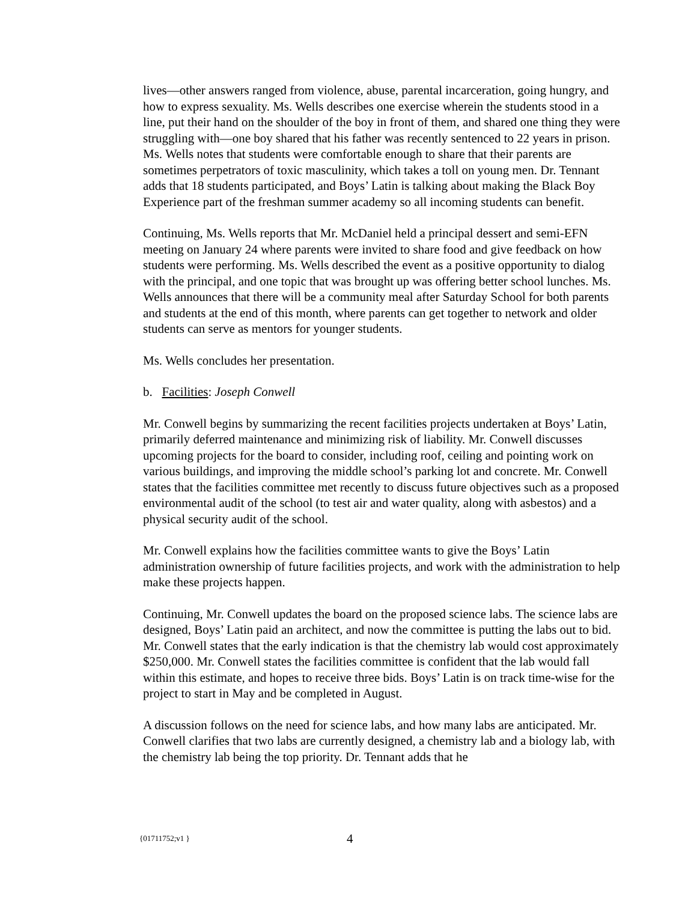lives—other answers ranged from violence, abuse, parental incarceration, going hungry, and how to express sexuality. Ms. Wells describes one exercise wherein the students stood in a line, put their hand on the shoulder of the boy in front of them, and shared one thing they were struggling with—one boy shared that his father was recently sentenced to 22 years in prison. Ms. Wells notes that students were comfortable enough to share that their parents are sometimes perpetrators of toxic masculinity, which takes a toll on young men. Dr. Tennant adds that 18 students participated, and Boys’ Latin is talking about making the Black Boy Experience part of the freshman summer academy so all incoming students can benefit.
Continuing, Ms. Wells reports that Mr. McDaniel held a principal dessert and semi-EFN meeting on January 24 where parents were invited to share food and give feedback on how students were performing. Ms. Wells described the event as a positive opportunity to dialog with the principal, and one topic that was brought up was offering better school lunches. Ms. Wells announces that there will be a community meal after Saturday School for both parents and students at the end of this month, where parents can get together to network and older students can serve as mentors for younger students.
Ms. Wells concludes her presentation.
b. Facilities: Joseph Conwell
Mr. Conwell begins by summarizing the recent facilities projects undertaken at Boys’ Latin, primarily deferred maintenance and minimizing risk of liability. Mr. Conwell discusses upcoming projects for the board to consider, including roof, ceiling and pointing work on various buildings, and improving the middle school’s parking lot and concrete. Mr. Conwell states that the facilities committee met recently to discuss future objectives such as a proposed environmental audit of the school (to test air and water quality, along with asbestos) and a physical security audit of the school.
Mr. Conwell explains how the facilities committee wants to give the Boys’ Latin administration ownership of future facilities projects, and work with the administration to help make these projects happen.
Continuing, Mr. Conwell updates the board on the proposed science labs. The science labs are designed, Boys’ Latin paid an architect, and now the committee is putting the labs out to bid. Mr. Conwell states that the early indication is that the chemistry lab would cost approximately $250,000. Mr. Conwell states the facilities committee is confident that the lab would fall within this estimate, and hopes to receive three bids. Boys’ Latin is on track time-wise for the project to start in May and be completed in August.
A discussion follows on the need for science labs, and how many labs are anticipated. Mr. Conwell clarifies that two labs are currently designed, a chemistry lab and a biology lab, with the chemistry lab being the top priority. Dr. Tennant adds that he
{01711752;v1 } 4